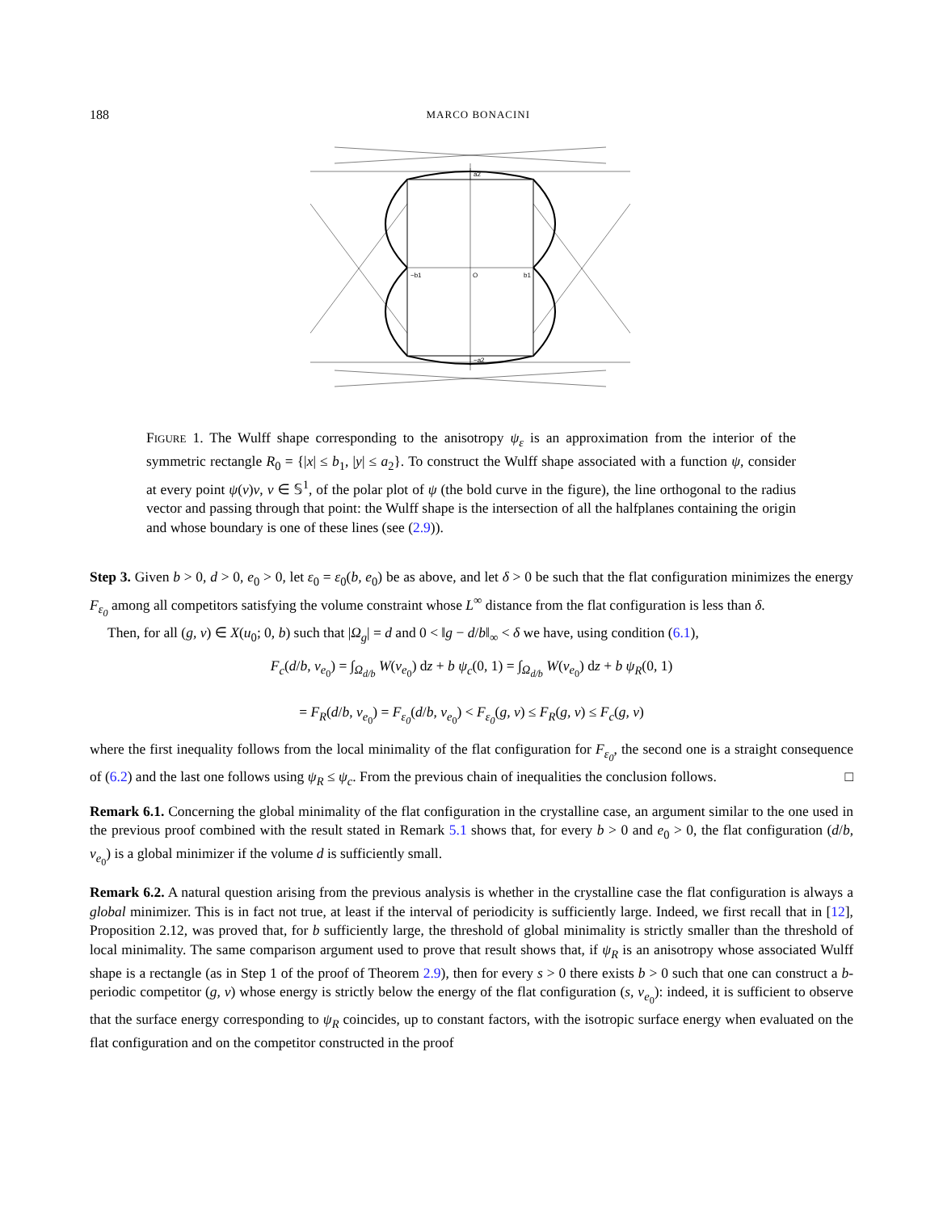188 MARCO BONACINI
a2
−b1
O
b1
−a2
FIGURE 1. The Wulff shape corresponding to the anisotropy ψ<sub>ε</sub> is an approximation from the interior of the symmetric rectangle R<sub>0</sub> = {|x| ≤ b<sub>1</sub>, |y| ≤ a<sub>2</sub>}. To construct the Wulff shape associated with a function ψ, consider at every point ψ(ν)ν, ν ∈ 𝕊<sup>1</sup>, of the polar plot of ψ (the bold curve in the figure), the line orthogonal to the radius vector and passing through that point: the Wulff shape is the intersection of all the halfplanes containing the origin and whose boundary is one of these lines (see (2.9)).
Step 3. Given b > 0, d > 0, e<sub>0</sub> > 0, let ε<sub>0</sub> = ε<sub>0</sub>(b, e<sub>0</sub>) be as above, and let δ > 0 be such that the flat configuration minimizes the energy F<sub>ε<sub>0</sub></sub> among all competitors satisfying the volume constraint whose L<sup>∞</sup> distance from the flat configuration is less than δ.
Then, for all (g, v) ∈ X(u<sub>0</sub>; 0, b) such that |Ω<sub>g</sub>| = d and 0 < ‖g − d/b‖<sub>∞</sub> < δ we have, using condition (6.1),
F<sub>c</sub>(d/b, v<sub>e<sub>0</sub></sub>) = ∫<sub>Ω<sub>d/b</sub></sub> W(v<sub>e<sub>0</sub></sub>) dz + b ψ<sub>c</sub>(0, 1) = ∫<sub>Ω<sub>d/b</sub></sub> W(v<sub>e<sub>0</sub></sub>) dz + b ψ<sub>R</sub>(0, 1)
= F<sub>R</sub>(d/b, v<sub>e<sub>0</sub></sub>) = F<sub>ε<sub>0</sub></sub>(d/b, v<sub>e<sub>0</sub></sub>) < F<sub>ε<sub>0</sub></sub>(g, v) ≤ F<sub>R</sub>(g, v) ≤ F<sub>c</sub>(g, v)
where the first inequality follows from the local minimality of the flat configuration for F<sub>ε<sub>0</sub></sub>, the second one is a straight consequence of (6.2) and the last one follows using ψ<sub>R</sub> ≤ ψ<sub>c</sub>. From the previous chain of inequalities the conclusion follows. □
Remark 6.1. Concerning the global minimality of the flat configuration in the crystalline case, an argument similar to the one used in the previous proof combined with the result stated in Remark 5.1 shows that, for every b > 0 and e<sub>0</sub> > 0, the flat configuration (d/b, v<sub>e<sub>0</sub></sub>) is a global minimizer if the volume d is sufficiently small.
Remark 6.2. A natural question arising from the previous analysis is whether in the crystalline case the flat configuration is always a global minimizer. This is in fact not true, at least if the interval of periodicity is sufficiently large. Indeed, we first recall that in [12], Proposition 2.12, was proved that, for b sufficiently large, the threshold of global minimality is strictly smaller than the threshold of local minimality. The same comparison argument used to prove that result shows that, if ψ<sub>R</sub> is an anisotropy whose associated Wulff shape is a rectangle (as in Step 1 of the proof of Theorem 2.9), then for every s > 0 there exists b > 0 such that one can construct a b-periodic competitor (g, v) whose energy is strictly below the energy of the flat configuration (s, v<sub>e<sub>0</sub></sub>): indeed, it is sufficient to observe that the surface energy corresponding to ψ<sub>R</sub> coincides, up to constant factors, with the isotropic surface energy when evaluated on the flat configuration and on the competitor constructed in the proof